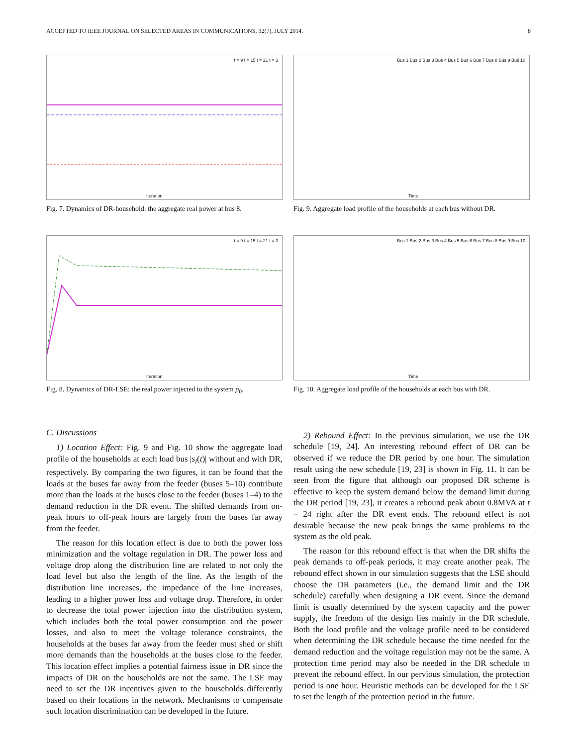ACCEPTED TO IEEE JOURNAL ON SELECTED AREAS IN COMMUNICATIONS, 32(7), JULY 2014. 8
Iteration
t = 9 t = 15 t = 21 t = 3
Fig. 7. Dynamics of DR-household: the aggregate real power at bus 8.
Iteration
t = 9 t = 15 t = 21 t = 3
Fig. 8. Dynamics of DR-LSE: the real power injected to the system p<sub>0</sub>.
Time
Bus 1 Bus 2 Bus 3 Bus 4 Bus 5 Bus 6 Bus 7 Bus 8 Bus 9 Bus 10
Fig. 9. Aggregate load profile of the households at each bus without DR.
Time
Bus 1 Bus 2 Bus 3 Bus 4 Bus 5 Bus 6 Bus 7 Bus 8 Bus 9 Bus 10
Fig. 10. Aggregate load profile of the households at each bus with DR.
C. Discussions
1) Location Effect: Fig. 9 and Fig. 10 show the aggregate load profile of the households at each load bus |s<sub>i</sub>(t)| without and with DR, respectively. By comparing the two figures, it can be found that the loads at the buses far away from the feeder (buses 5–10) contribute more than the loads at the buses close to the feeder (buses 1–4) to the demand reduction in the DR event. The shifted demands from on-peak hours to off-peak hours are largely from the buses far away from the feeder.
The reason for this location effect is due to both the power loss minimization and the voltage regulation in DR. The power loss and voltage drop along the distribution line are related to not only the load level but also the length of the line. As the length of the distribution line increases, the impedance of the line increases, leading to a higher power loss and voltage drop. Therefore, in order to decrease the total power injection into the distribution system, which includes both the total power consumption and the power losses, and also to meet the voltage tolerance constraints, the households at the buses far away from the feeder must shed or shift more demands than the households at the buses close to the feeder. This location effect implies a potential fairness issue in DR since the impacts of DR on the households are not the same. The LSE may need to set the DR incentives given to the households differently based on their locations in the network. Mechanisms to compensate such location discrimination can be developed in the future.
2) Rebound Effect: In the previous simulation, we use the DR schedule [19, 24]. An interesting rebound effect of DR can be observed if we reduce the DR period by one hour. The simulation result using the new schedule [19, 23] is shown in Fig. 11. It can be seen from the figure that although our proposed DR scheme is effective to keep the system demand below the demand limit during the DR period [19, 23], it creates a rebound peak about 0.8MVA at t = 24 right after the DR event ends. The rebound effect is not desirable because the new peak brings the same problems to the system as the old peak.
The reason for this rebound effect is that when the DR shifts the peak demands to off-peak periods, it may create another peak. The rebound effect shown in our simulation suggests that the LSE should choose the DR parameters (i.e., the demand limit and the DR schedule) carefully when designing a DR event. Since the demand limit is usually determined by the system capacity and the power supply, the freedom of the design lies mainly in the DR schedule. Both the load profile and the voltage profile need to be considered when determining the DR schedule because the time needed for the demand reduction and the voltage regulation may not be the same. A protection time period may also be needed in the DR schedule to prevent the rebound effect. In our pervious simulation, the protection period is one hour. Heuristic methods can be developed for the LSE to set the length of the protection period in the future.